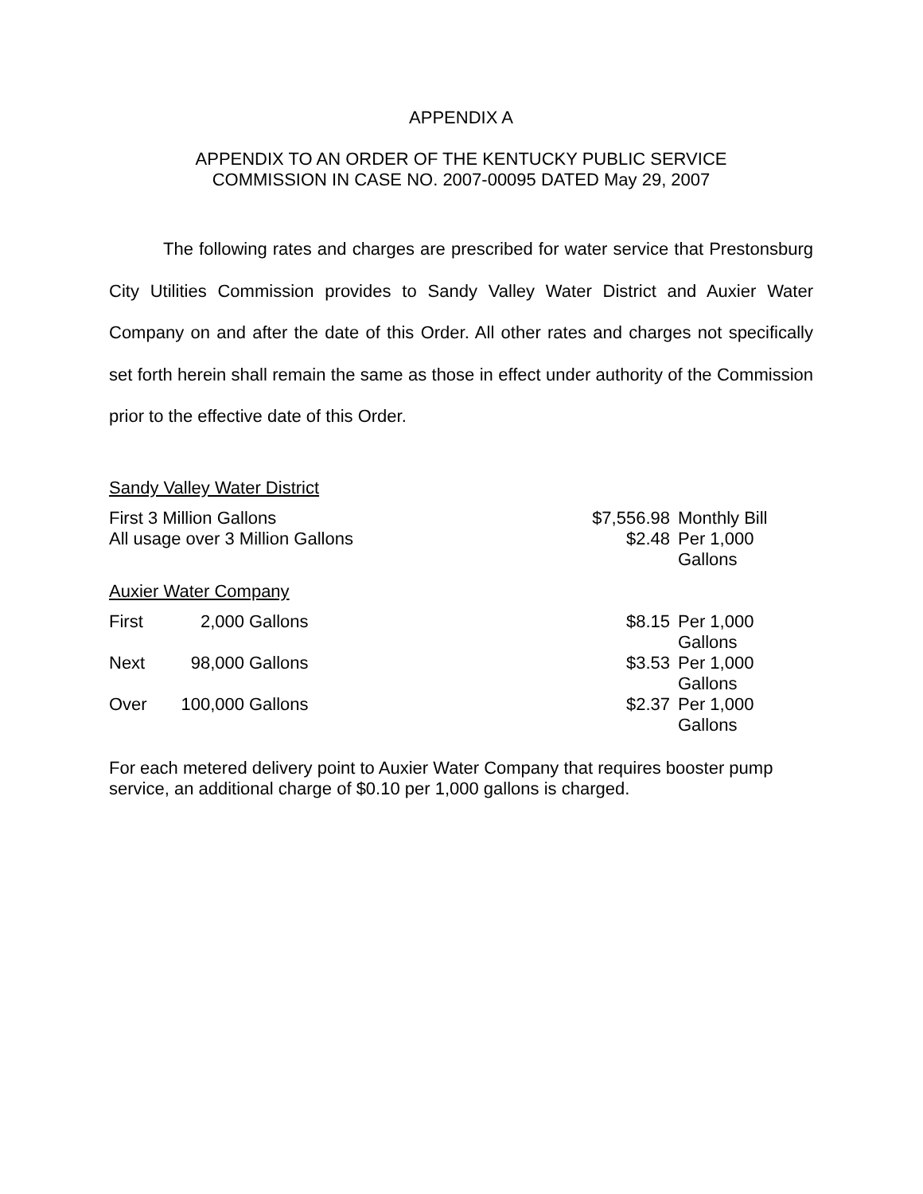APPENDIX A
APPENDIX TO AN ORDER OF THE KENTUCKY PUBLIC SERVICE
COMMISSION IN CASE NO. 2007-00095 DATED May 29, 2007
The following rates and charges are prescribed for water service that Prestonsburg City Utilities Commission provides to Sandy Valley Water District and Auxier Water Company on and after the date of this Order. All other rates and charges not specifically set forth herein shall remain the same as those in effect under authority of the Commission prior to the effective date of this Order.
Sandy Valley Water District
| First 3 Million Gallons | $7,556.98 | Monthly Bill |
| All usage over 3 Million Gallons | $2.48 | Per 1,000 Gallons |
Auxier Water Company
| First | 2,000 | Gallons | $8.15 | Per 1,000 Gallons |
| Next | 98,000 | Gallons | $3.53 | Per 1,000 Gallons |
| Over | 100,000 | Gallons | $2.37 | Per 1,000 Gallons |
For each metered delivery point to Auxier Water Company that requires booster pump service, an additional charge of $0.10 per 1,000 gallons is charged.